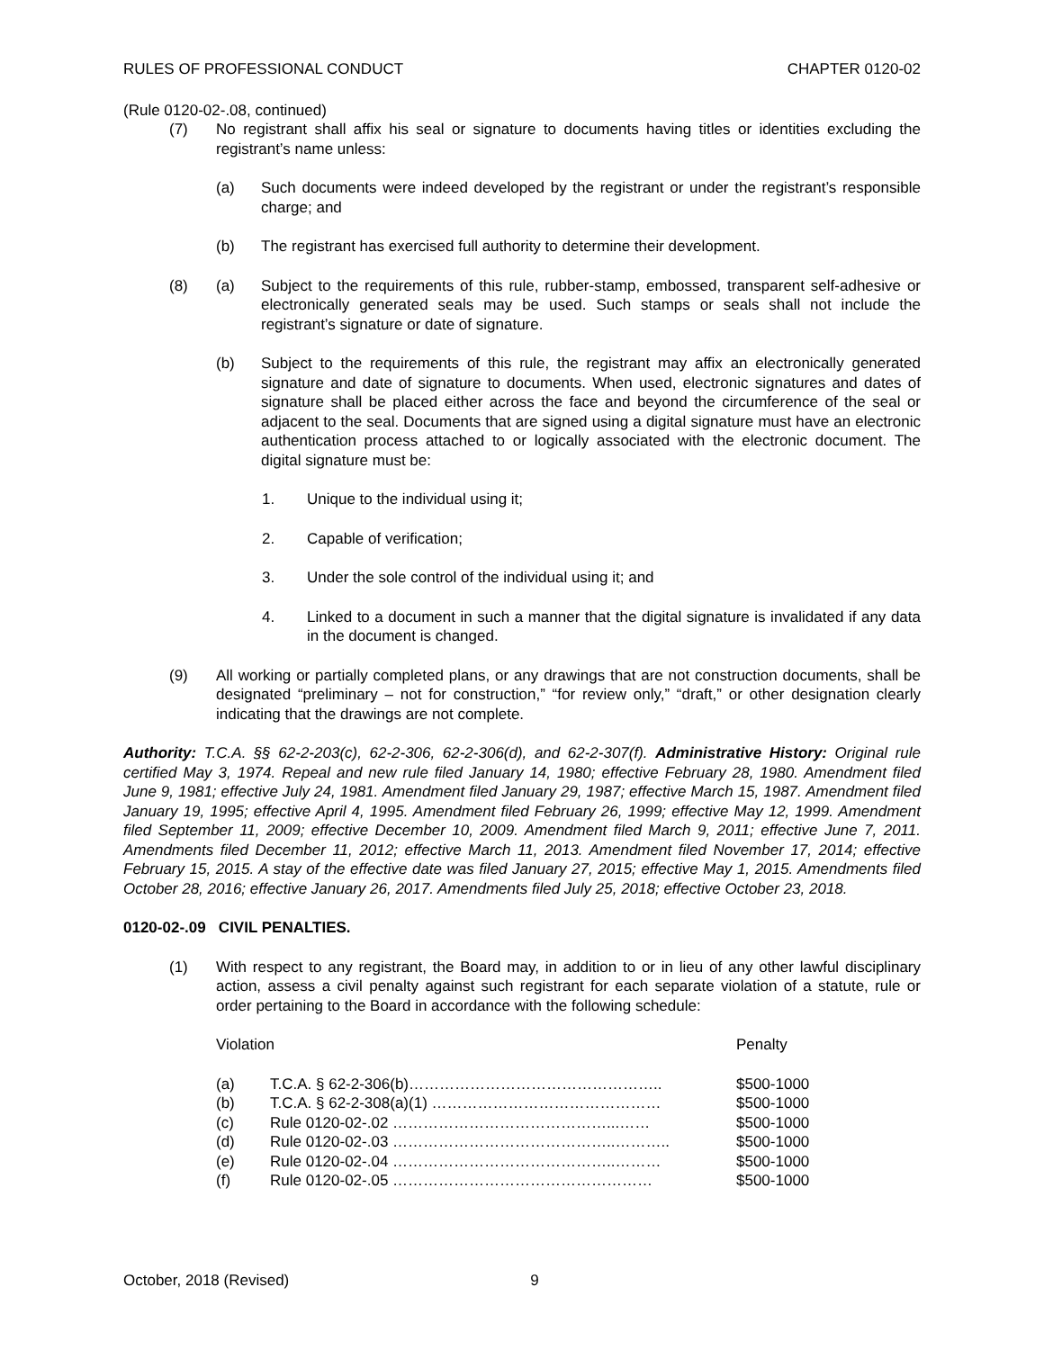RULES OF PROFESSIONAL CONDUCT CHAPTER 0120-02
(Rule 0120-02-.08, continued)
(7) No registrant shall affix his seal or signature to documents having titles or identities excluding the registrant’s name unless:
(a) Such documents were indeed developed by the registrant or under the registrant’s responsible charge; and
(b) The registrant has exercised full authority to determine their development.
(8) (a) Subject to the requirements of this rule, rubber-stamp, embossed, transparent self-adhesive or electronically generated seals may be used. Such stamps or seals shall not include the registrant’s signature or date of signature.
(b) Subject to the requirements of this rule, the registrant may affix an electronically generated signature and date of signature to documents. When used, electronic signatures and dates of signature shall be placed either across the face and beyond the circumference of the seal or adjacent to the seal. Documents that are signed using a digital signature must have an electronic authentication process attached to or logically associated with the electronic document. The digital signature must be:
1. Unique to the individual using it;
2. Capable of verification;
3. Under the sole control of the individual using it; and
4. Linked to a document in such a manner that the digital signature is invalidated if any data in the document is changed.
(9) All working or partially completed plans, or any drawings that are not construction documents, shall be designated “preliminary – not for construction,” “for review only,” “draft,” or other designation clearly indicating that the drawings are not complete.
Authority: T.C.A. §§ 62-2-203(c), 62-2-306, 62-2-306(d), and 62-2-307(f). Administrative History: Original rule certified May 3, 1974. Repeal and new rule filed January 14, 1980; effective February 28, 1980. Amendment filed June 9, 1981; effective July 24, 1981. Amendment filed January 29, 1987; effective March 15, 1987. Amendment filed January 19, 1995; effective April 4, 1995. Amendment filed February 26, 1999; effective May 12, 1999. Amendment filed September 11, 2009; effective December 10, 2009. Amendment filed March 9, 2011; effective June 7, 2011. Amendments filed December 11, 2012; effective March 11, 2013. Amendment filed November 17, 2014; effective February 15, 2015. A stay of the effective date was filed January 27, 2015; effective May 1, 2015. Amendments filed October 28, 2016; effective January 26, 2017. Amendments filed July 25, 2018; effective October 23, 2018.
0120-02-.09 CIVIL PENALTIES.
(1) With respect to any registrant, the Board may, in addition to or in lieu of any other lawful disciplinary action, assess a civil penalty against such registrant for each separate violation of a statute, rule or order pertaining to the Board in accordance with the following schedule:
| Violation | | Penalty |
| (a) | T.C.A. § 62-2-306(b)………………………………………….. | $500-1000 |
| (b) | T.C.A. § 62-2-308(a)(1) ……………………………………… | $500-1000 |
| (c) | Rule 0120-02-.02 ……………………………………...…… | $500-1000 |
| (d) | Rule 0120-02-.03 ……………………………………..……….. | $500-1000 |
| (e) | Rule 0120-02-.04 ……………………………………..……… | $500-1000 |
| (f) | Rule 0120-02-.05 …………………………………………… | $500-1000 |
October, 2018 (Revised) 9